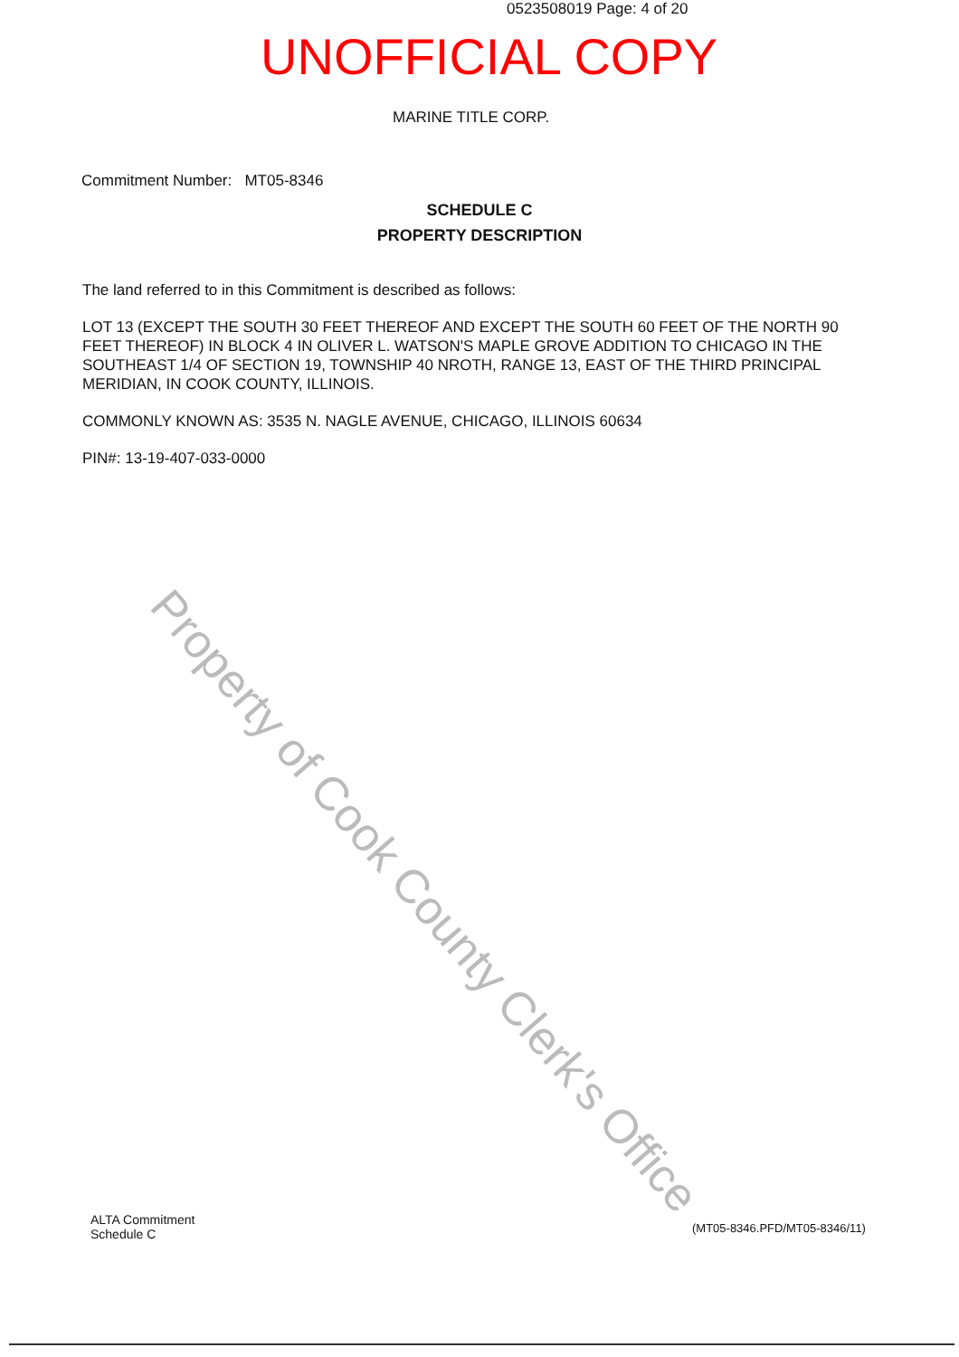0523508019 Page: 4 of 20
UNOFFICIAL COPY
MARINE TITLE CORP.
Commitment Number: MT05-8346
SCHEDULE C
PROPERTY DESCRIPTION
The land referred to in this Commitment is described as follows:
LOT 13 (EXCEPT THE SOUTH 30 FEET THEREOF AND EXCEPT THE SOUTH 60 FEET OF THE NORTH 90 FEET THEREOF) IN BLOCK 4 IN OLIVER L. WATSON'S MAPLE GROVE ADDITION TO CHICAGO IN THE SOUTHEAST 1/4 OF SECTION 19, TOWNSHIP 40 NROTH, RANGE 13, EAST OF THE THIRD PRINCIPAL MERIDIAN, IN COOK COUNTY, ILLINOIS.
COMMONLY KNOWN AS: 3535 N. NAGLE AVENUE, CHICAGO, ILLINOIS 60634
PIN#: 13-19-407-033-0000
Property of Cook County Clerk's Office
ALTA Commitment
Schedule C
(MT05-8346.PFD/MT05-8346/11)